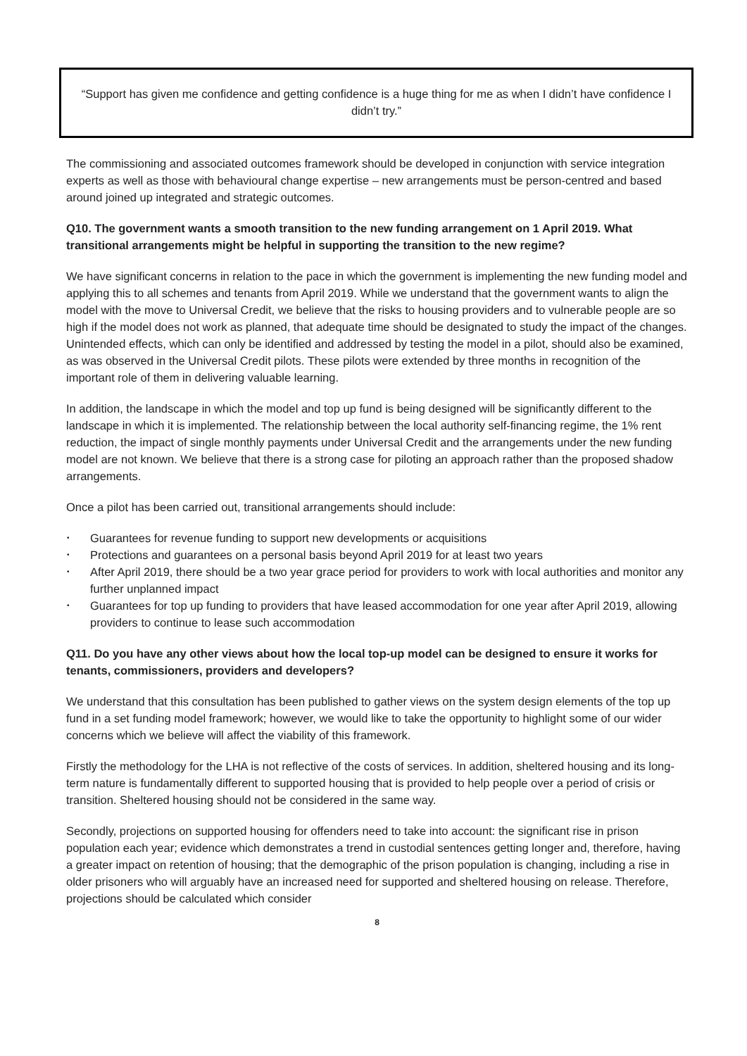“Support has given me confidence and getting confidence is a huge thing for me as when I didn’t have confidence I didn’t try.”
The commissioning and associated outcomes framework should be developed in conjunction with service integration experts as well as those with behavioural change expertise – new arrangements must be person-centred and based around joined up integrated and strategic outcomes.
Q10. The government wants a smooth transition to the new funding arrangement on 1 April 2019. What transitional arrangements might be helpful in supporting the transition to the new regime?
We have significant concerns in relation to the pace in which the government is implementing the new funding model and applying this to all schemes and tenants from April 2019. While we understand that the government wants to align the model with the move to Universal Credit, we believe that the risks to housing providers and to vulnerable people are so high if the model does not work as planned, that adequate time should be designated to study the impact of the changes. Unintended effects, which can only be identified and addressed by testing the model in a pilot, should also be examined, as was observed in the Universal Credit pilots. These pilots were extended by three months in recognition of the important role of them in delivering valuable learning.
In addition, the landscape in which the model and top up fund is being designed will be significantly different to the landscape in which it is implemented. The relationship between the local authority self-financing regime, the 1% rent reduction, the impact of single monthly payments under Universal Credit and the arrangements under the new funding model are not known. We believe that there is a strong case for piloting an approach rather than the proposed shadow arrangements.
Once a pilot has been carried out, transitional arrangements should include:
• Guarantees for revenue funding to support new developments or acquisitions
• Protections and guarantees on a personal basis beyond April 2019 for at least two years
• After April 2019, there should be a two year grace period for providers to work with local authorities and monitor any further unplanned impact
• Guarantees for top up funding to providers that have leased accommodation for one year after April 2019, allowing providers to continue to lease such accommodation
Q11. Do you have any other views about how the local top-up model can be designed to ensure it works for tenants, commissioners, providers and developers?
We understand that this consultation has been published to gather views on the system design elements of the top up fund in a set funding model framework; however, we would like to take the opportunity to highlight some of our wider concerns which we believe will affect the viability of this framework.
Firstly the methodology for the LHA is not reflective of the costs of services. In addition, sheltered housing and its long-term nature is fundamentally different to supported housing that is provided to help people over a period of crisis or transition. Sheltered housing should not be considered in the same way.
Secondly, projections on supported housing for offenders need to take into account: the significant rise in prison population each year; evidence which demonstrates a trend in custodial sentences getting longer and, therefore, having a greater impact on retention of housing; that the demographic of the prison population is changing, including a rise in older prisoners who will arguably have an increased need for supported and sheltered housing on release. Therefore, projections should be calculated which consider
8